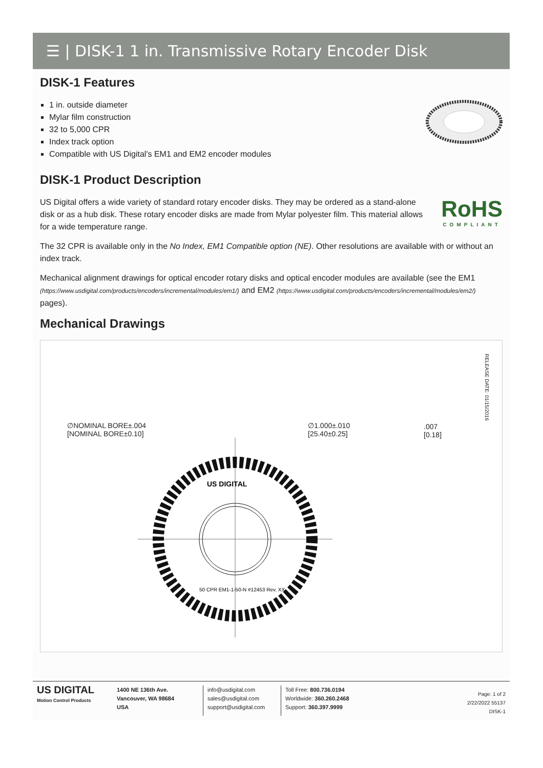☰ | DISK-1 1 in. Transmissive Rotary Encoder Disk
DISK-1 Features
1 in. outside diameter
Mylar film construction
32 to 5,000 CPR
Index track option
Compatible with US Digital's EM1 and EM2 encoder modules
DISK-1 Product Description
US Digital offers a wide variety of standard rotary encoder disks. They may be ordered as a stand-alone disk or as a hub disk. These rotary encoder disks are made from Mylar polyester film. This material allows for a wide temperature range.
RoHS
COMPLIANT
The 32 CPR is available only in the No Index, EM1 Compatible option (NE). Other resolutions are available with or without an index track.
Mechanical alignment drawings for optical encoder rotary disks and optical encoder modules are available (see the EM1 (https://www.usdigital.com/products/encoders/incremental/modules/em1/) and EM2 (https://www.usdigital.com/products/encoders/incremental/modules/em2/) pages).
Mechanical Drawings
∅NOMINAL BORE±.004
[NOMINAL BORE±0.10]
∅1.000±.010
[25.40±0.25]
.007
[0.18]
RELEASE DATE: 01/15/2016
US DIGITAL
50 CPR EM1-1-50-N #12453 Rev. XX
US DIGITAL
Motion Control Products
1400 NE 136th Ave.
Vancouver, WA 98684
USA
info@usdigital.com
sales@usdigital.com
support@usdigital.com
Toll Free: 800.736.0194
Worldwide: 360.260.2468
Support: 360.397.9999
Page: 1 of 2
2/22/2022 55137
DISK-1